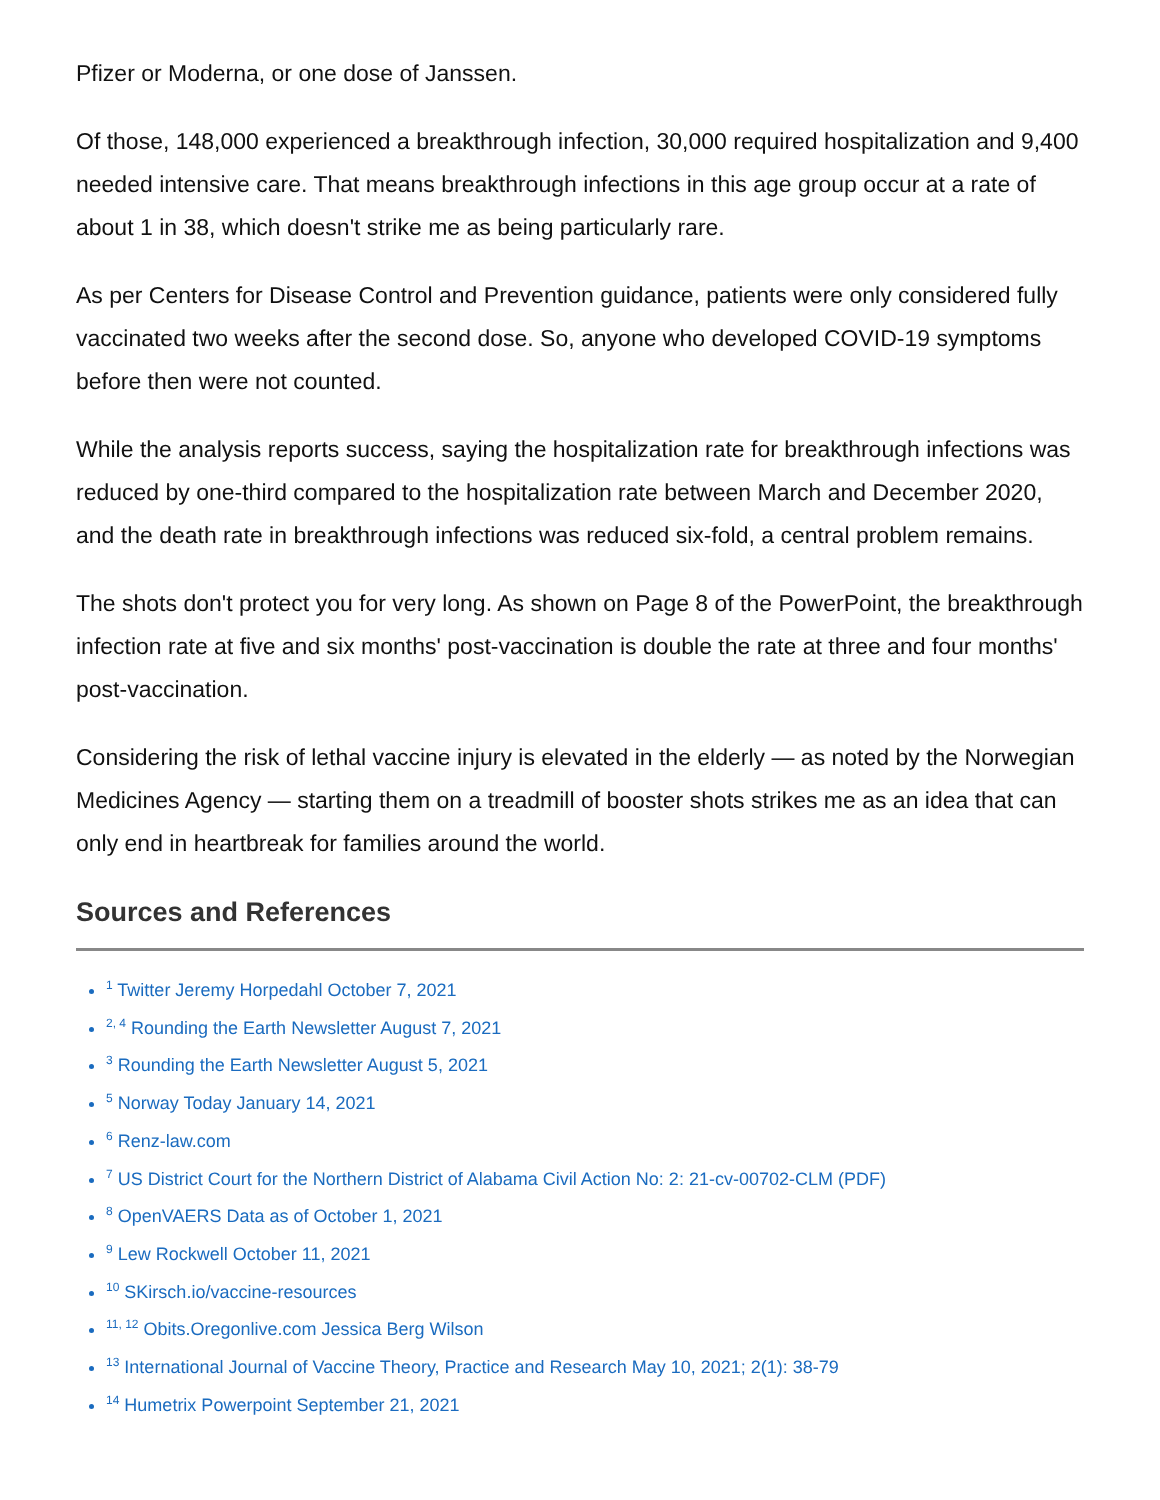Pfizer or Moderna, or one dose of Janssen.
Of those, 148,000 experienced a breakthrough infection, 30,000 required hospitalization and 9,400 needed intensive care. That means breakthrough infections in this age group occur at a rate of about 1 in 38, which doesn't strike me as being particularly rare.
As per Centers for Disease Control and Prevention guidance, patients were only considered fully vaccinated two weeks after the second dose. So, anyone who developed COVID-19 symptoms before then were not counted.
While the analysis reports success, saying the hospitalization rate for breakthrough infections was reduced by one-third compared to the hospitalization rate between March and December 2020, and the death rate in breakthrough infections was reduced six-fold, a central problem remains.
The shots don't protect you for very long. As shown on Page 8 of the PowerPoint, the breakthrough infection rate at five and six months' post-vaccination is double the rate at three and four months' post-vaccination.
Considering the risk of lethal vaccine injury is elevated in the elderly — as noted by the Norwegian Medicines Agency — starting them on a treadmill of booster shots strikes me as an idea that can only end in heartbreak for families around the world.
Sources and References
<sup>1</sup> Twitter Jeremy Horpedahl October 7, 2021
<sup>2, 4</sup> Rounding the Earth Newsletter August 7, 2021
<sup>3</sup> Rounding the Earth Newsletter August 5, 2021
<sup>5</sup> Norway Today January 14, 2021
<sup>6</sup> Renz-law.com
<sup>7</sup> US District Court for the Northern District of Alabama Civil Action No: 2: 21-cv-00702-CLM (PDF)
<sup>8</sup> OpenVAERS Data as of October 1, 2021
<sup>9</sup> Lew Rockwell October 11, 2021
<sup>10</sup> SKirsch.io/vaccine-resources
<sup>11, 12</sup> Obits.Oregonlive.com Jessica Berg Wilson
<sup>13</sup> International Journal of Vaccine Theory, Practice and Research May 10, 2021; 2(1): 38-79
<sup>14</sup> Humetrix Powerpoint September 21, 2021